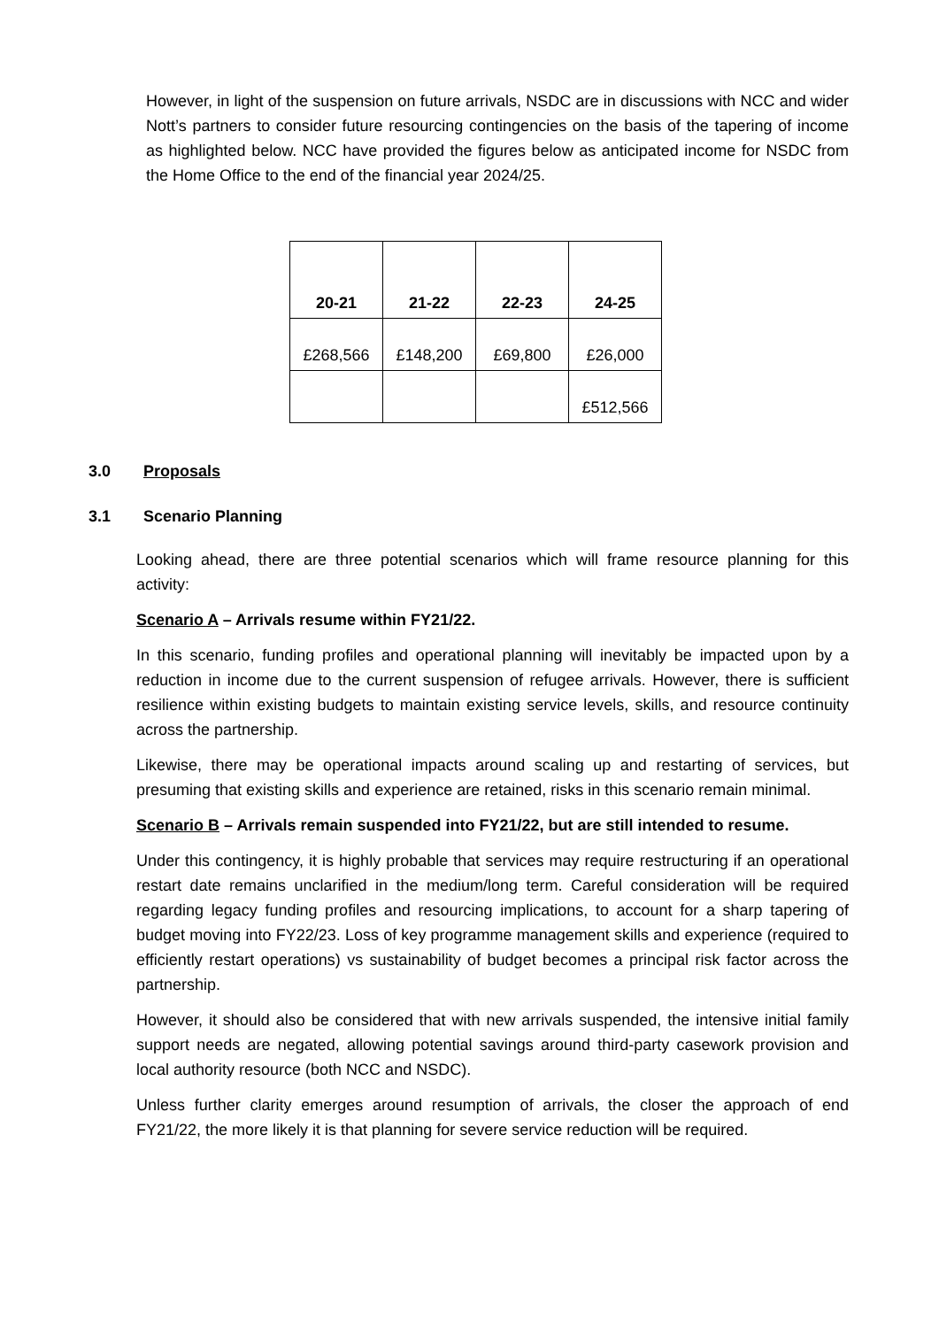However, in light of the suspension on future arrivals, NSDC are in discussions with NCC and wider Nott’s partners to consider future resourcing contingencies on the basis of the tapering of income as highlighted below. NCC have provided the figures below as anticipated income for NSDC from the Home Office to the end of the financial year 2024/25.
| 20-21 | 21-22 | 22-23 | 24-25 |
| --- | --- | --- | --- |
| £268,566 | £148,200 | £69,800 | £26,000 |
| | | | £512,566 |
3.0 Proposals
3.1 Scenario Planning
Looking ahead, there are three potential scenarios which will frame resource planning for this activity:
Scenario A – Arrivals resume within FY21/22.
In this scenario, funding profiles and operational planning will inevitably be impacted upon by a reduction in income due to the current suspension of refugee arrivals. However, there is sufficient resilience within existing budgets to maintain existing service levels, skills, and resource continuity across the partnership.
Likewise, there may be operational impacts around scaling up and restarting of services, but presuming that existing skills and experience are retained, risks in this scenario remain minimal.
Scenario B – Arrivals remain suspended into FY21/22, but are still intended to resume.
Under this contingency, it is highly probable that services may require restructuring if an operational restart date remains unclarified in the medium/long term. Careful consideration will be required regarding legacy funding profiles and resourcing implications, to account for a sharp tapering of budget moving into FY22/23. Loss of key programme management skills and experience (required to efficiently restart operations) vs sustainability of budget becomes a principal risk factor across the partnership.
However, it should also be considered that with new arrivals suspended, the intensive initial family support needs are negated, allowing potential savings around third-party casework provision and local authority resource (both NCC and NSDC).
Unless further clarity emerges around resumption of arrivals, the closer the approach of end FY21/22, the more likely it is that planning for severe service reduction will be required.